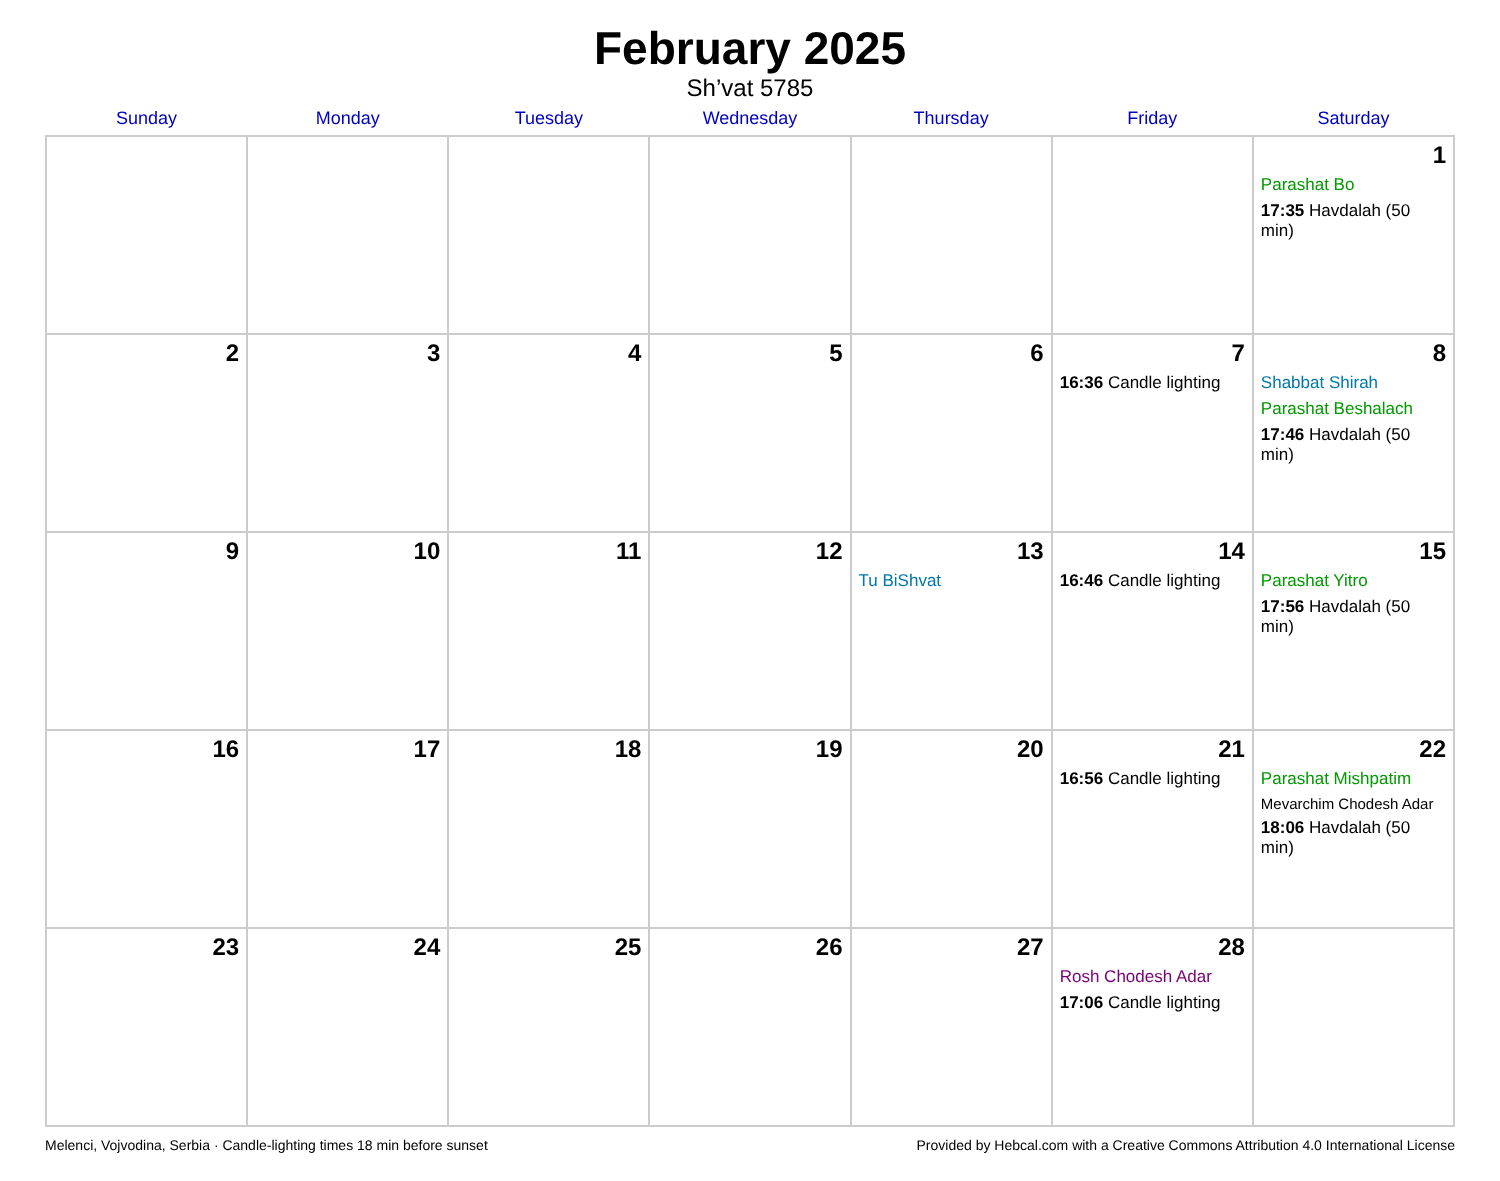February 2025
Sh’vat 5785
| Sunday | Monday | Tuesday | Wednesday | Thursday | Friday | Saturday |
| --- | --- | --- | --- | --- | --- | --- |
| | | | | | | 1 Parashat Bo 17:35 Havdalah (50 min) |
| 2 | 3 | 4 | 5 | 6 | 7 16:36 Candle lighting | 8 Shabbat Shirah Parashat Beshalach 17:46 Havdalah (50 min) |
| 9 | 10 | 11 | 12 | 13 Tu BiShvat | 14 16:46 Candle lighting | 15 Parashat Yitro 17:56 Havdalah (50 min) |
| 16 | 17 | 18 | 19 | 20 | 21 16:56 Candle lighting | 22 Parashat Mishpatim Mevarchim Chodesh Adar 18:06 Havdalah (50 min) |
| 23 | 24 | 25 | 26 | 27 | 28 Rosh Chodesh Adar 17:06 Candle lighting | |
Melenci, Vojvodina, Serbia · Candle-lighting times 18 min before sunset Provided by Hebcal.com with a Creative Commons Attribution 4.0 International License